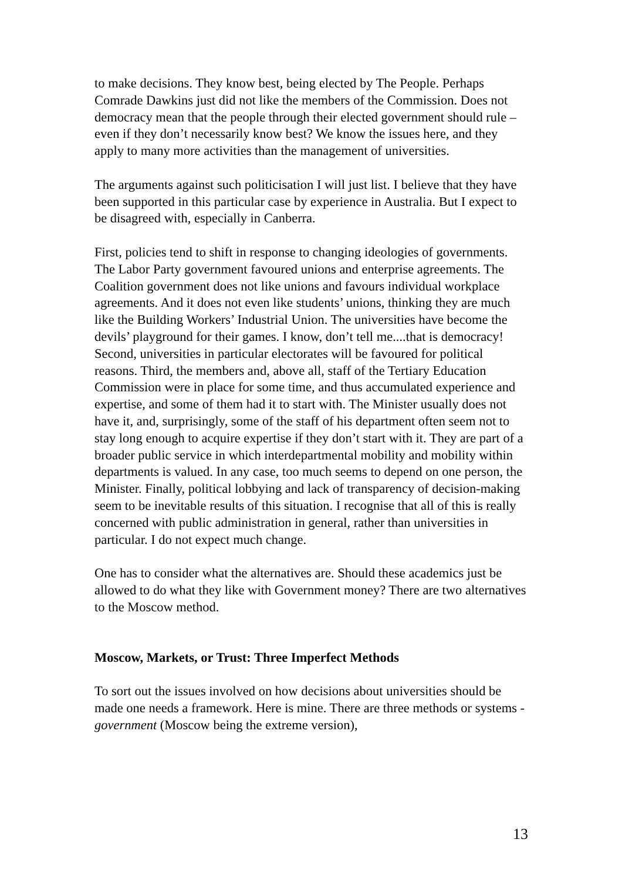to make decisions. They know best, being elected by The People. Perhaps Comrade Dawkins just did not like the members of the Commission. Does not democracy mean that the people through their elected government should rule – even if they don’t necessarily know best? We know the issues here, and they apply to many more activities than the management of universities.
The arguments against such politicisation I will just list. I believe that they have been supported in this particular case by experience in Australia. But I expect to be disagreed with, especially in Canberra.
First, policies tend to shift in response to changing ideologies of governments. The Labor Party government favoured unions and enterprise agreements. The Coalition government does not like unions and favours individual workplace agreements. And it does not even like students’ unions, thinking they are much like the Building Workers’ Industrial Union. The universities have become the devils’ playground for their games. I know, don’t tell me....that is democracy! Second, universities in particular electorates will be favoured for political reasons. Third, the members and, above all, staff of the Tertiary Education Commission were in place for some time, and thus accumulated experience and expertise, and some of them had it to start with. The Minister usually does not have it, and, surprisingly, some of the staff of his department often seem not to stay long enough to acquire expertise if they don’t start with it. They are part of a broader public service in which interdepartmental mobility and mobility within departments is valued. In any case, too much seems to depend on one person, the Minister. Finally, political lobbying and lack of transparency of decision-making seem to be inevitable results of this situation. I recognise that all of this is really concerned with public administration in general, rather than universities in particular. I do not expect much change.
One has to consider what the alternatives are. Should these academics just be allowed to do what they like with Government money? There are two alternatives to the Moscow method.
Moscow, Markets, or Trust: Three Imperfect Methods
To sort out the issues involved on how decisions about universities should be made one needs a framework. Here is mine. There are three methods or systems - government (Moscow being the extreme version),
13